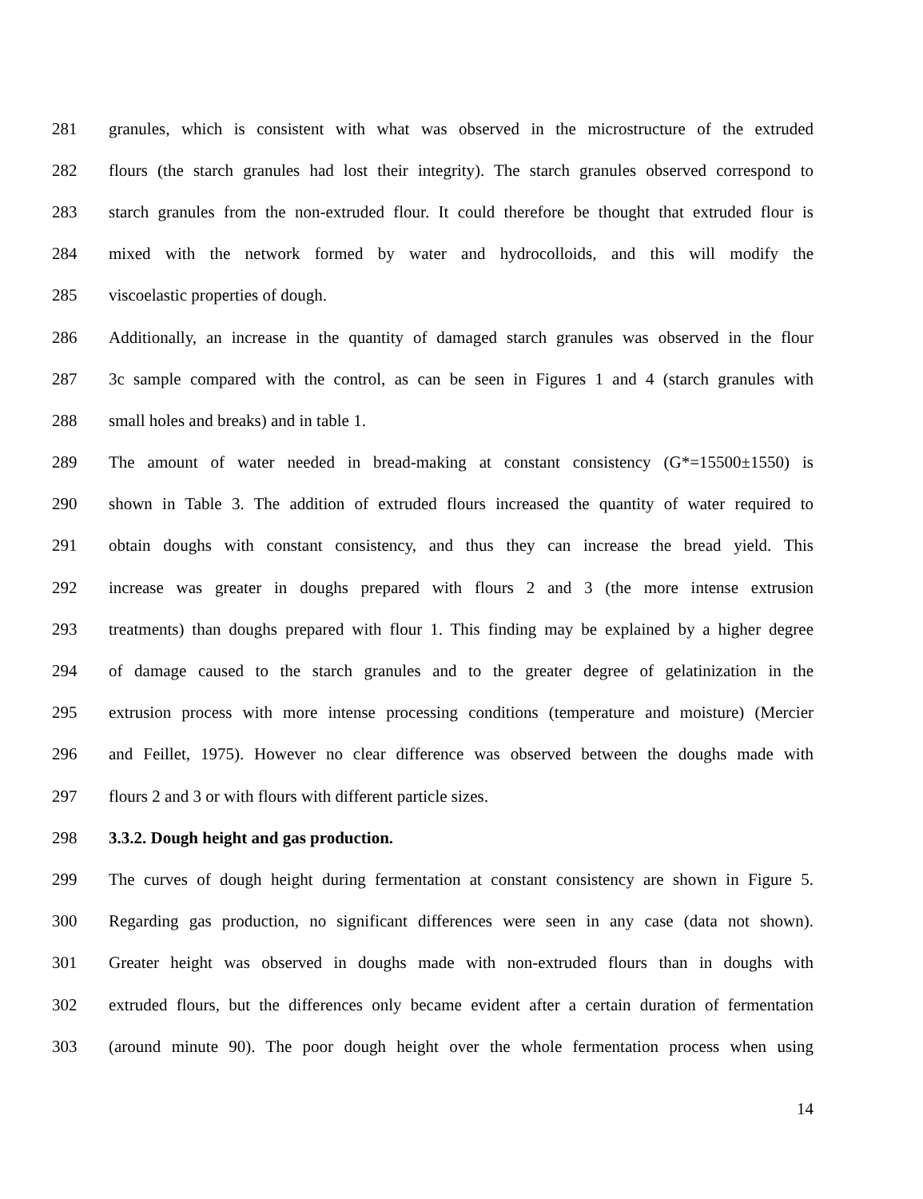281 granules, which is consistent with what was observed in the microstructure of the extruded
282 flours (the starch granules had lost their integrity). The starch granules observed correspond to
283 starch granules from the non-extruded flour. It could therefore be thought that extruded flour is
284 mixed with the network formed by water and hydrocolloids, and this will modify the
285 viscoelastic properties of dough.
286 Additionally, an increase in the quantity of damaged starch granules was observed in the flour
287 3c sample compared with the control, as can be seen in Figures 1 and 4 (starch granules with
288 small holes and breaks) and in table 1.
289 The amount of water needed in bread-making at constant consistency (G*=15500±1550) is
290 shown in Table 3. The addition of extruded flours increased the quantity of water required to
291 obtain doughs with constant consistency, and thus they can increase the bread yield. This
292 increase was greater in doughs prepared with flours 2 and 3 (the more intense extrusion
293 treatments) than doughs prepared with flour 1. This finding may be explained by a higher degree
294 of damage caused to the starch granules and to the greater degree of gelatinization in the
295 extrusion process with more intense processing conditions (temperature and moisture) (Mercier
296 and Feillet, 1975). However no clear difference was observed between the doughs made with
297 flours 2 and 3 or with flours with different particle sizes.
298 3.3.2. Dough height and gas production.
299 The curves of dough height during fermentation at constant consistency are shown in Figure 5.
300 Regarding gas production, no significant differences were seen in any case (data not shown).
301 Greater height was observed in doughs made with non-extruded flours than in doughs with
302 extruded flours, but the differences only became evident after a certain duration of fermentation
303 (around minute 90). The poor dough height over the whole fermentation process when using
14